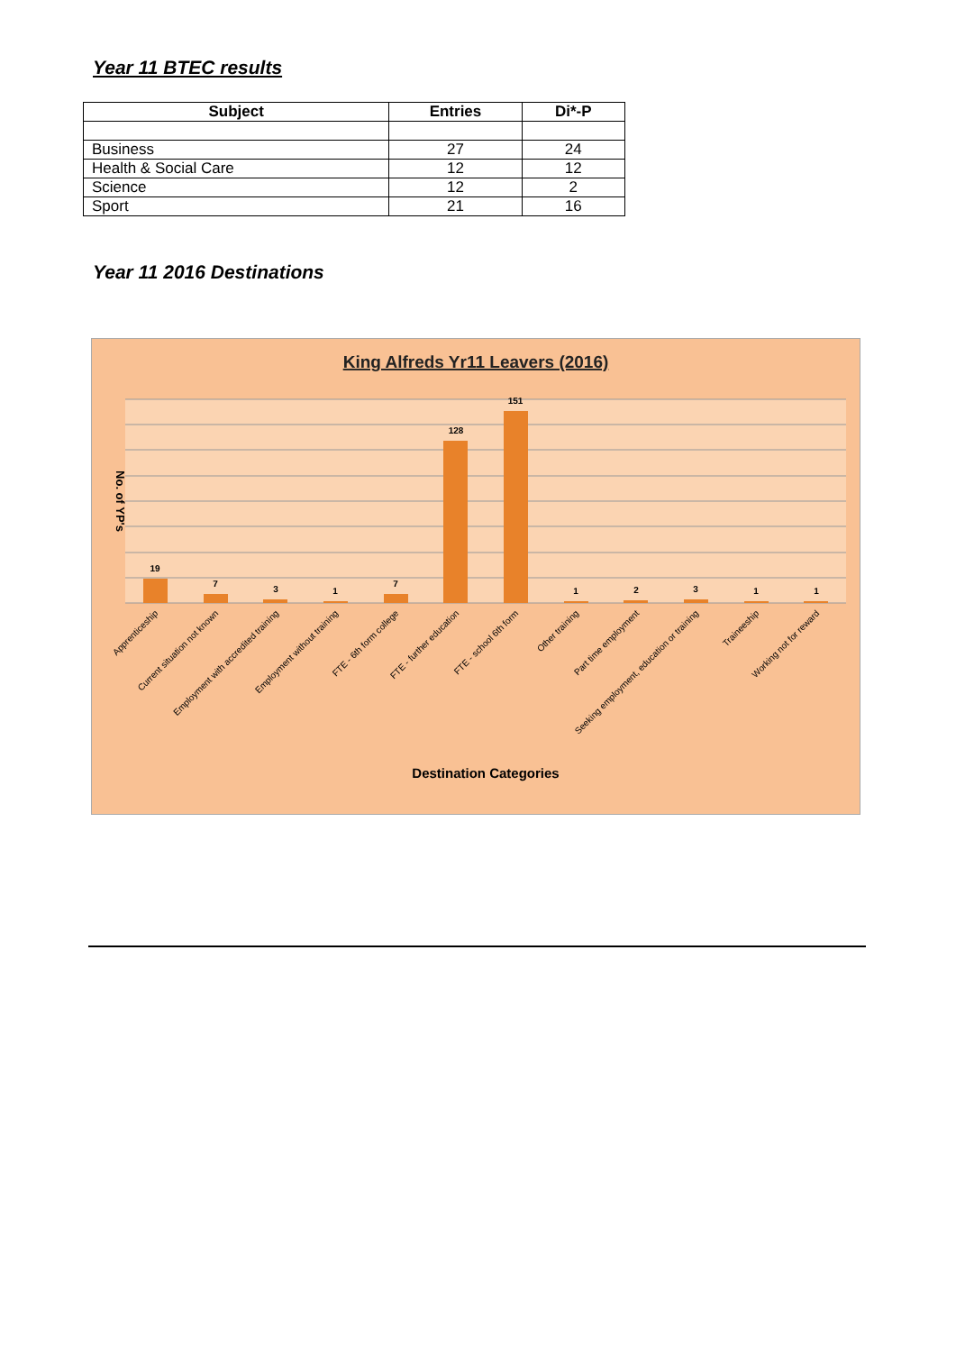Year 11 BTEC results
| Subject | Entries | Di*-P |
| --- | --- | --- |
| Business | 27 | 24 |
| Health & Social Care | 12 | 12 |
| Science | 12 | 2 |
| Sport | 21 | 16 |
Year 11 2016 Destinations
King Alfreds Yr11 Leavers (2016)
No. of YP's
19
7
3
1
7
128
151
1
2
3
1
1
Apprenticeship
Current situation not known
Employment with accredited training
Employment without training
FTE - 6th form college
FTE - further education
FTE - school 6th form
Other training
Part time employment
Seeking employment, education or training
Traineeship
Working not for reward
Destination Categories